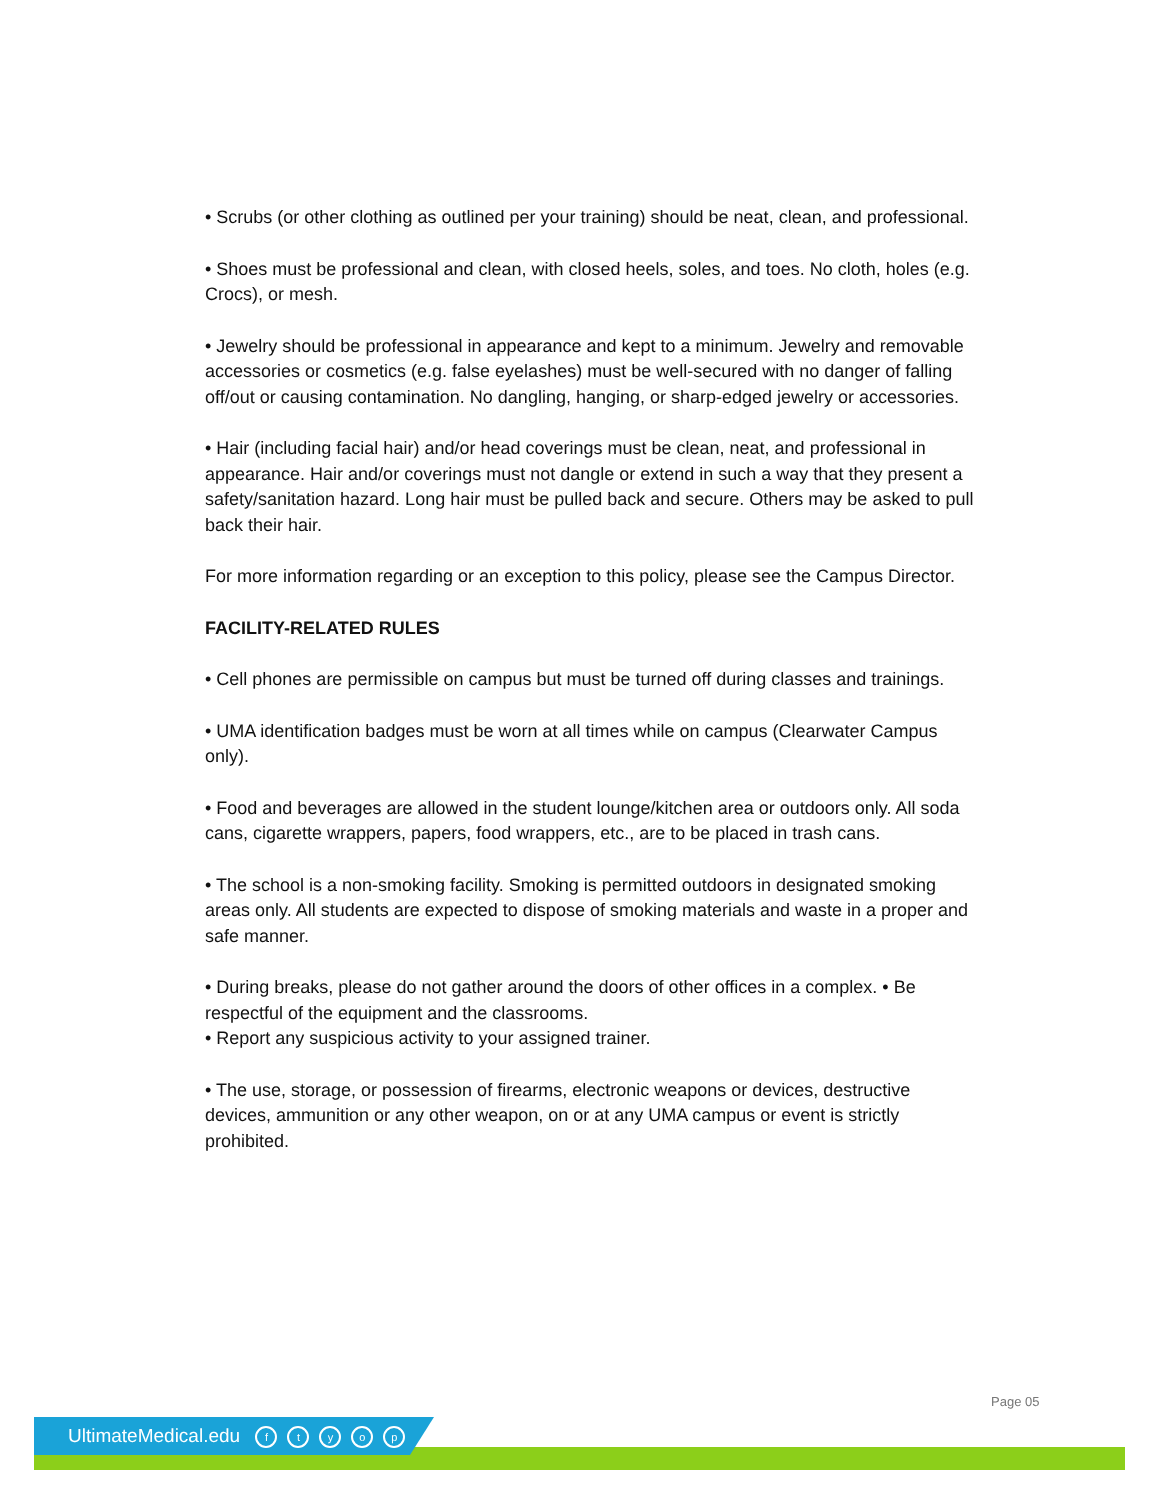• Scrubs (or other clothing as outlined per your training) should be neat, clean, and professional.
• Shoes must be professional and clean, with closed heels, soles, and toes. No cloth, holes (e.g. Crocs), or mesh.
• Jewelry should be professional in appearance and kept to a minimum. Jewelry and removable accessories or cosmetics (e.g. false eyelashes) must be well-secured with no danger of falling off/out or causing contamination. No dangling, hanging, or sharp-edged jewelry or accessories.
• Hair (including facial hair) and/or head coverings must be clean, neat, and professional in appearance. Hair and/or coverings must not dangle or extend in such a way that they present a safety/sanitation hazard. Long hair must be pulled back and secure. Others may be asked to pull back their hair.
For more information regarding or an exception to this policy, please see the Campus Director.
FACILITY-RELATED RULES
• Cell phones are permissible on campus but must be turned off during classes and trainings.
• UMA identification badges must be worn at all times while on campus (Clearwater Campus only).
• Food and beverages are allowed in the student lounge/kitchen area or outdoors only. All soda cans, cigarette wrappers, papers, food wrappers, etc., are to be placed in trash cans.
• The school is a non-smoking facility. Smoking is permitted outdoors in designated smoking areas only. All students are expected to dispose of smoking materials and waste in a proper and safe manner.
• During breaks, please do not gather around the doors of other offices in a complex. • Be respectful of the equipment and the classrooms.
• Report any suspicious activity to your assigned trainer.
• The use, storage, or possession of firearms, electronic weapons or devices, destructive devices, ammunition or any other weapon, on or at any UMA campus or event is strictly prohibited.
Page 05
UltimateMedical.edu ftyop